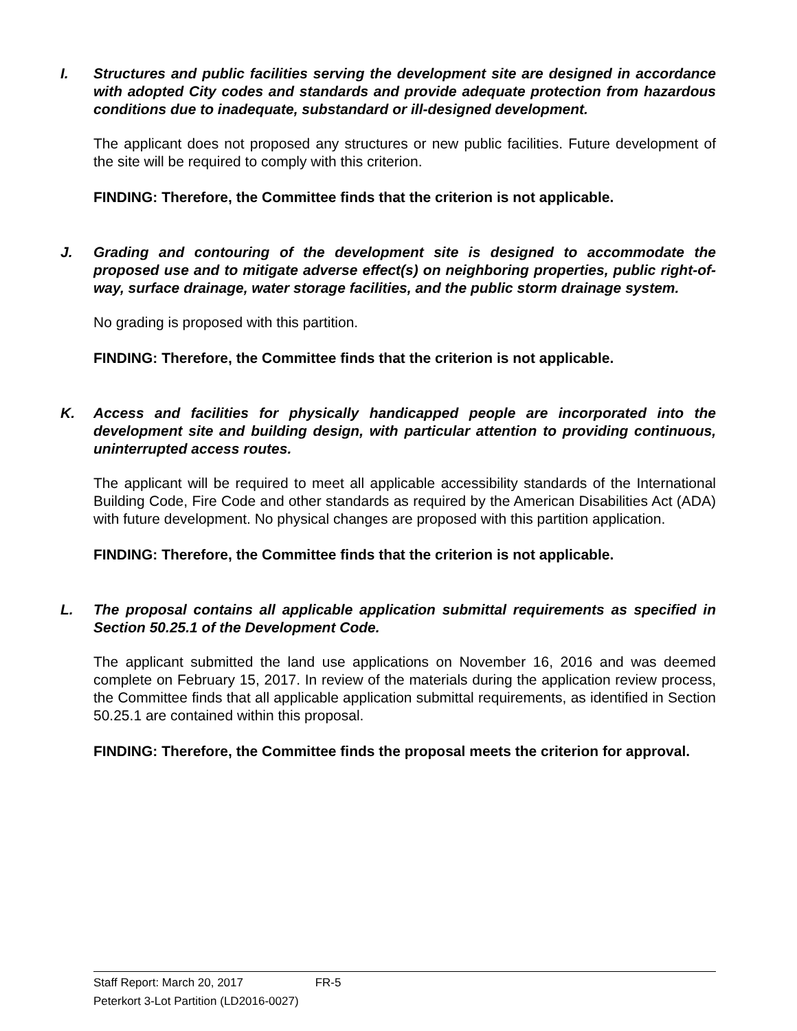I. Structures and public facilities serving the development site are designed in accordance with adopted City codes and standards and provide adequate protection from hazardous conditions due to inadequate, substandard or ill-designed development.
The applicant does not proposed any structures or new public facilities. Future development of the site will be required to comply with this criterion.
FINDING: Therefore, the Committee finds that the criterion is not applicable.
J. Grading and contouring of the development site is designed to accommodate the proposed use and to mitigate adverse effect(s) on neighboring properties, public right-of-way, surface drainage, water storage facilities, and the public storm drainage system.
No grading is proposed with this partition.
FINDING: Therefore, the Committee finds that the criterion is not applicable.
K. Access and facilities for physically handicapped people are incorporated into the development site and building design, with particular attention to providing continuous, uninterrupted access routes.
The applicant will be required to meet all applicable accessibility standards of the International Building Code, Fire Code and other standards as required by the American Disabilities Act (ADA) with future development. No physical changes are proposed with this partition application.
FINDING: Therefore, the Committee finds that the criterion is not applicable.
L. The proposal contains all applicable application submittal requirements as specified in Section 50.25.1 of the Development Code.
The applicant submitted the land use applications on November 16, 2016 and was deemed complete on February 15, 2017. In review of the materials during the application review process, the Committee finds that all applicable application submittal requirements, as identified in Section 50.25.1 are contained within this proposal.
FINDING: Therefore, the Committee finds the proposal meets the criterion for approval.
Staff Report: March 20, 2017 FR-5
Peterkort 3-Lot Partition (LD2016-0027)